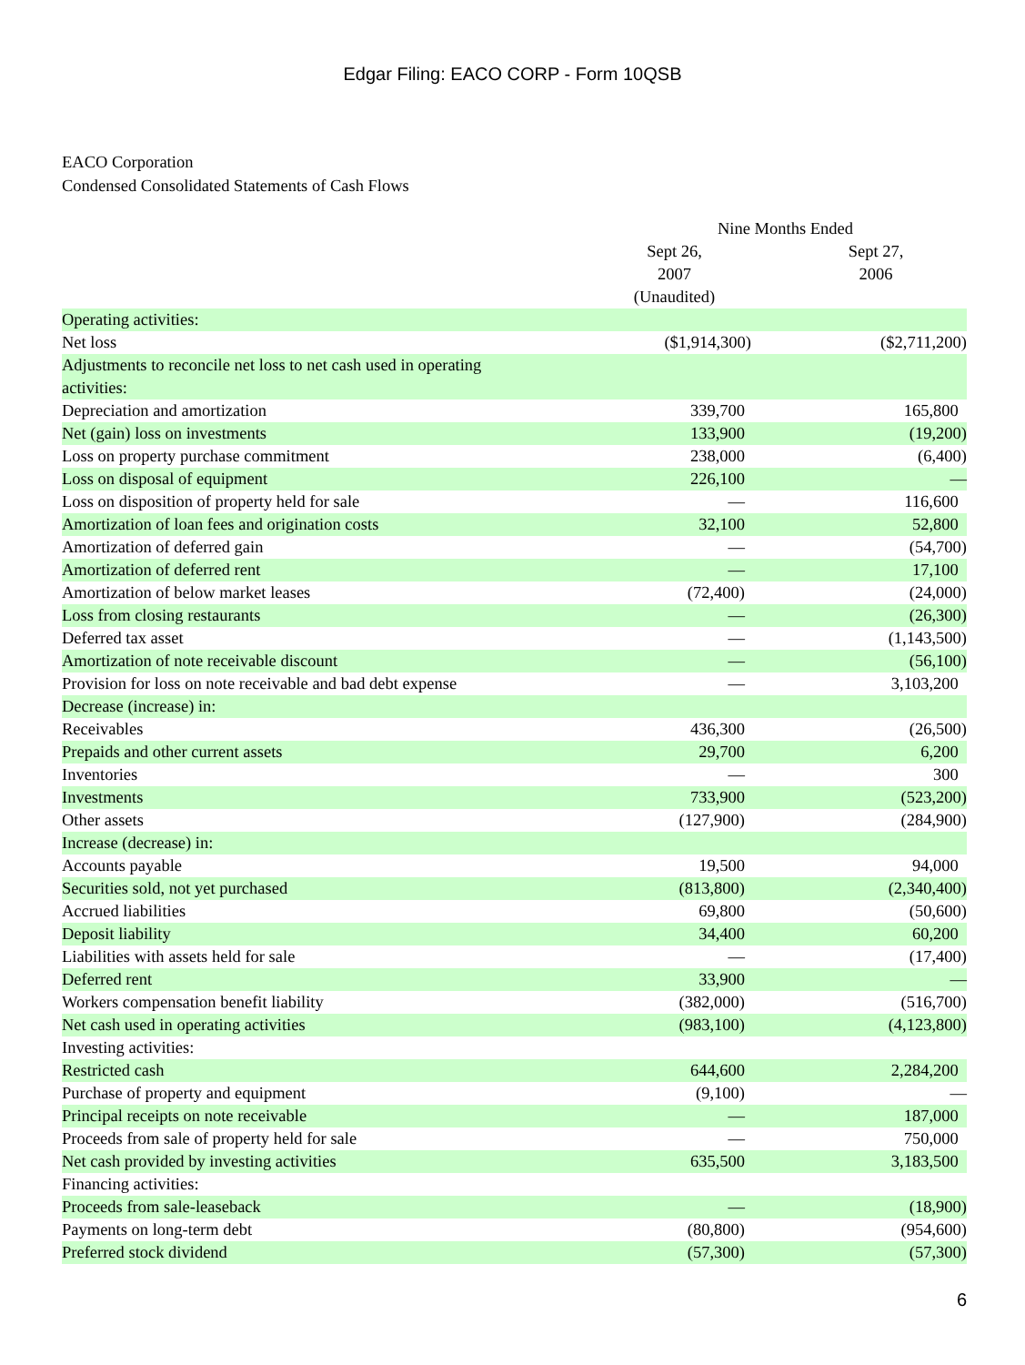Edgar Filing: EACO CORP - Form 10QSB
EACO Corporation
Condensed Consolidated Statements of Cash Flows
| | Nine Months Ended | |
| --- | --- | --- |
| | Sept 26, 2007 (Unaudited) | Sept 27, 2006 |
| Operating activities: | | |
| Net loss | ($1,914,300) | ($2,711,200) |
| Adjustments to reconcile net loss to net cash used in operating activities: | | |
| Depreciation and amortization | 339,700 | 165,800 |
| Net (gain) loss on investments | 133,900 | (19,200) |
| Loss on property purchase commitment | 238,000 | (6,400) |
| Loss on disposal of equipment | 226,100 | — |
| Loss on disposition of property held for sale | — | 116,600 |
| Amortization of loan fees and origination costs | 32,100 | 52,800 |
| Amortization of deferred gain | — | (54,700) |
| Amortization of deferred rent | — | 17,100 |
| Amortization of below market leases | (72,400) | (24,000) |
| Loss from closing restaurants | — | (26,300) |
| Deferred tax asset | — | (1,143,500) |
| Amortization of note receivable discount | — | (56,100) |
| Provision for loss on note receivable and bad debt expense | — | 3,103,200 |
| Decrease (increase) in: | | |
| Receivables | 436,300 | (26,500) |
| Prepaids and other current assets | 29,700 | 6,200 |
| Inventories | — | 300 |
| Investments | 733,900 | (523,200) |
| Other assets | (127,900) | (284,900) |
| Increase (decrease) in: | | |
| Accounts payable | 19,500 | 94,000 |
| Securities sold, not yet purchased | (813,800) | (2,340,400) |
| Accrued liabilities | 69,800 | (50,600) |
| Deposit liability | 34,400 | 60,200 |
| Liabilities with assets held for sale | — | (17,400) |
| Deferred rent | 33,900 | — |
| Workers compensation benefit liability | (382,000) | (516,700) |
| Net cash used in operating activities | (983,100) | (4,123,800) |
| Investing activities: | | |
| Restricted cash | 644,600 | 2,284,200 |
| Purchase of property and equipment | (9,100) | — |
| Principal receipts on note receivable | — | 187,000 |
| Proceeds from sale of property held for sale | — | 750,000 |
| Net cash provided by investing activities | 635,500 | 3,183,500 |
| Financing activities: | | |
| Proceeds from sale-leaseback | — | (18,900) |
| Payments on long-term debt | (80,800) | (954,600) |
| Preferred stock dividend | (57,300) | (57,300) |
6